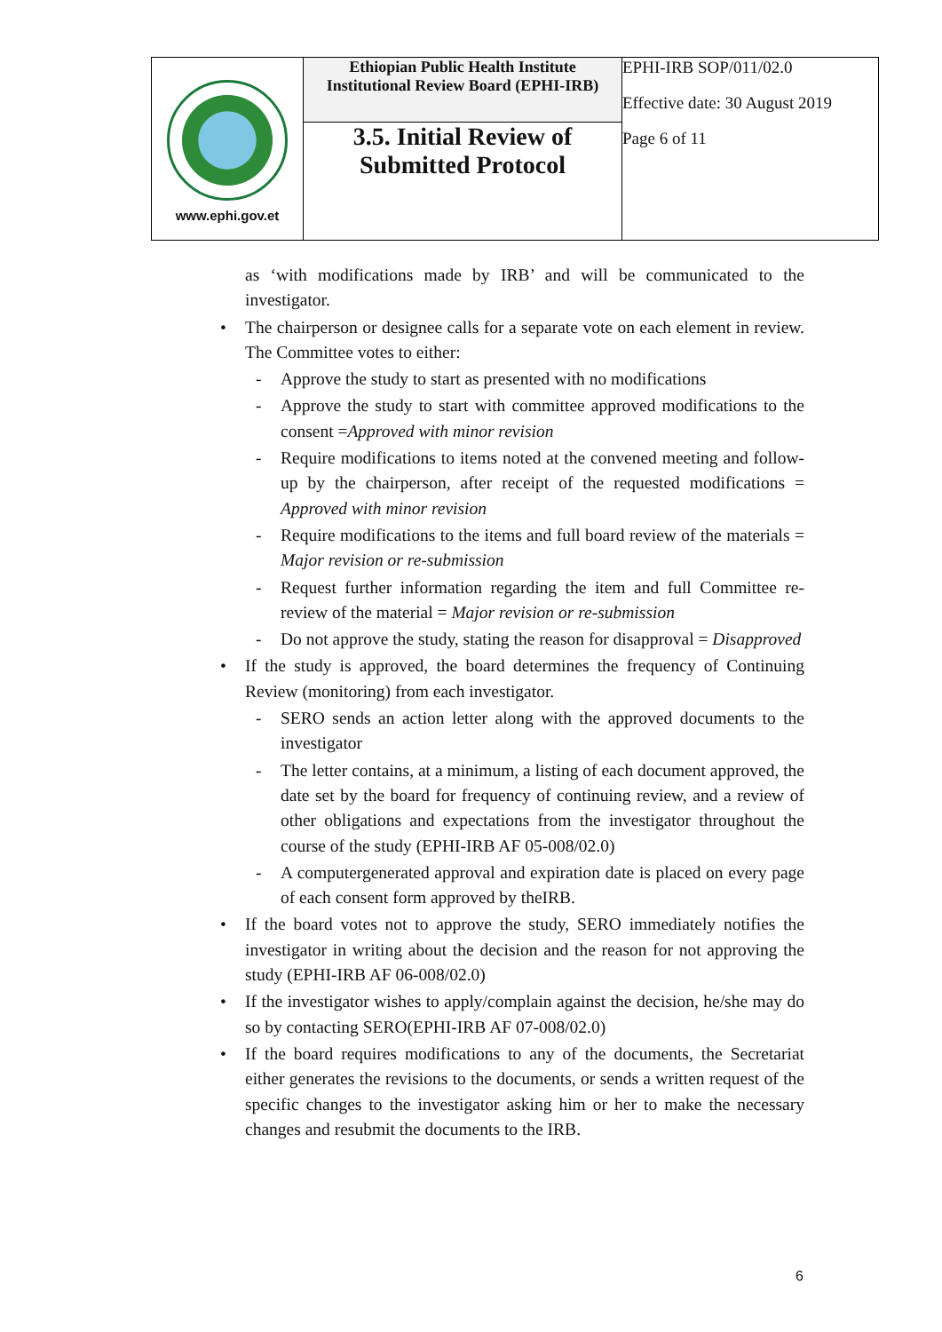| www.ephi.gov.et | Ethiopian Public Health Institute Institutional Review Board (EPHI-IRB) | EPHI-IRB SOP/011/02.0 Effective date: 30 August 2019 Page 6 of 11 |
| | 3.5. Initial Review of Submitted Protocol | |
as ‘with modifications made by IRB’ and will be communicated to the investigator.
• The chairperson or designee calls for a separate vote on each element in review. The Committee votes to either:
- Approve the study to start as presented with no modifications
- Approve the study to start with committee approved modifications to the consent =Approved with minor revision
- Require modifications to items noted at the convened meeting and follow-up by the chairperson, after receipt of the requested modifications = Approved with minor revision
- Require modifications to the items and full board review of the materials = Major revision or re-submission
- Request further information regarding the item and full Committee re-review of the material = Major revision or re-submission
- Do not approve the study, stating the reason for disapproval = Disapproved
• If the study is approved, the board determines the frequency of Continuing Review (monitoring) from each investigator.
- SERO sends an action letter along with the approved documents to the investigator
- The letter contains, at a minimum, a listing of each document approved, the date set by the board for frequency of continuing review, and a review of other obligations and expectations from the investigator throughout the course of the study (EPHI-IRB AF 05-008/02.0)
- A computergenerated approval and expiration date is placed on every page of each consent form approved by theIRB.
• If the board votes not to approve the study, SERO immediately notifies the investigator in writing about the decision and the reason for not approving the study (EPHI-IRB AF 06-008/02.0)
• If the investigator wishes to apply/complain against the decision, he/she may do so by contacting SERO(EPHI-IRB AF 07-008/02.0)
• If the board requires modifications to any of the documents, the Secretariat either generates the revisions to the documents, or sends a written request of the specific changes to the investigator asking him or her to make the necessary changes and resubmit the documents to the IRB.
6